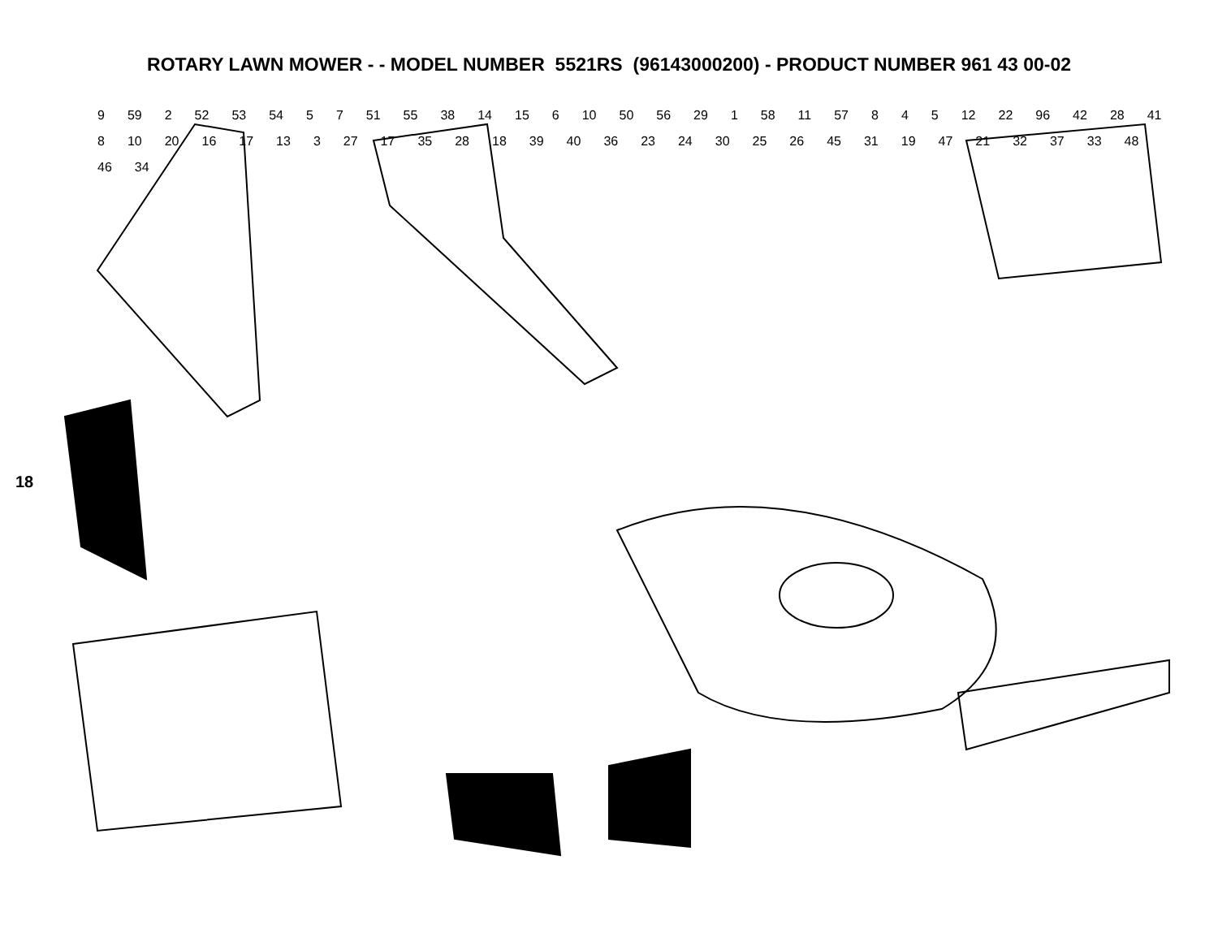ROTARY LAWN MOWER - - MODEL NUMBER 5521RS (96143000200) - PRODUCT NUMBER 961 43 00-02
18
9 59 2 52 53 54 5 7 51 55 38 14 15 6 10 50 56 29 1 58 11 57 8 4 5 12 22 96 42 28 41 8 10 20 16 17 13 3 27 17 35 28 18 39 40 36 23 24 30 25 26 45 31 19 47 21 32 37 33 48 46 34